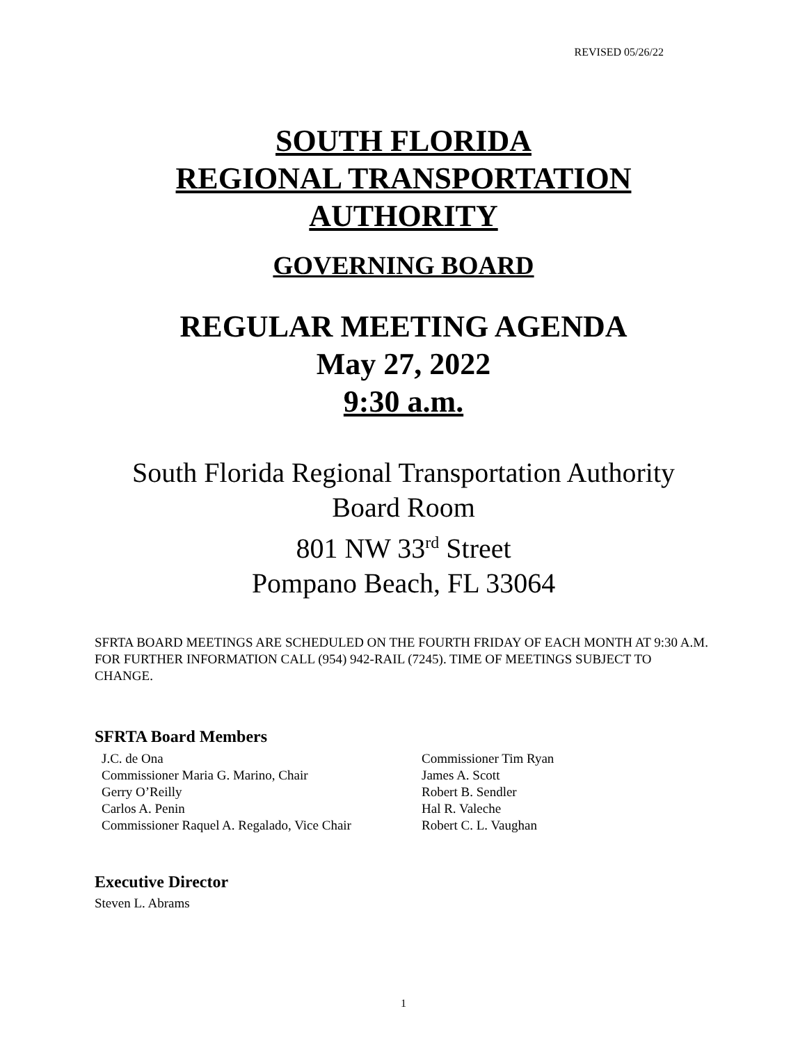REVISED 05/26/22
SOUTH FLORIDA
REGIONAL TRANSPORTATION
AUTHORITY
GOVERNING BOARD
REGULAR MEETING AGENDA
May 27, 2022
9:30 a.m.
South Florida Regional Transportation Authority
Board Room
801 NW 33<sup>rd</sup> Street
Pompano Beach, FL 33064
SFRTA BOARD MEETINGS ARE SCHEDULED ON THE FOURTH FRIDAY OF EACH MONTH AT 9:30 A.M. FOR FURTHER INFORMATION CALL (954) 942-RAIL (7245). TIME OF MEETINGS SUBJECT TO CHANGE.
SFRTA Board Members
J.C. de Ona
Commissioner Maria G. Marino, Chair
Gerry O’Reilly
Carlos A. Penin
Commissioner Raquel A. Regalado, Vice Chair
Commissioner Tim Ryan
James A. Scott
Robert B. Sendler
Hal R. Valeche
Robert C. L. Vaughan
Executive Director
Steven L. Abrams
1